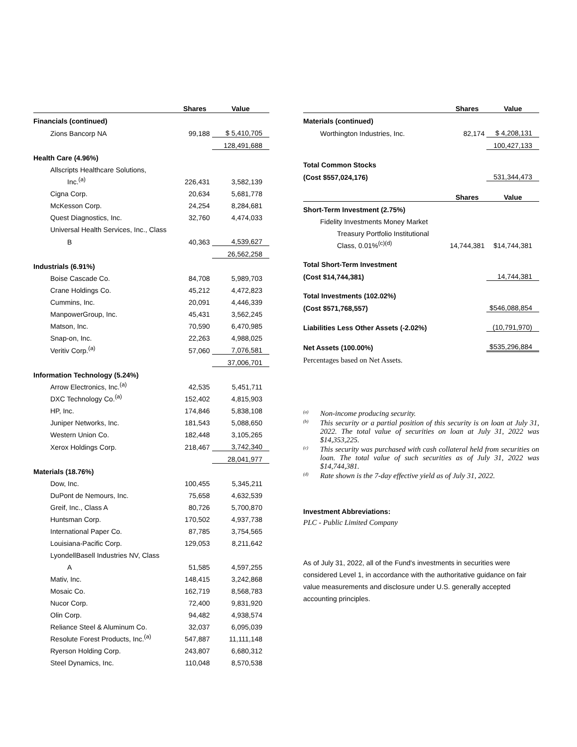| | Shares | Value |
| --- | --- | --- |
| Financials (continued) | | |
| Zions Bancorp NA | 99,188 | $ 5,410,705 |
| | | 128,491,688 |
| Health Care (4.96%) | | |
| Allscripts Healthcare Solutions, | | |
| Inc.<sup>(a)</sup> | 226,431 | 3,582,139 |
| Cigna Corp. | 20,634 | 5,681,778 |
| McKesson Corp. | 24,254 | 8,284,681 |
| Quest Diagnostics, Inc. | 32,760 | 4,474,033 |
| Universal Health Services, Inc., Class | | |
| B | 40,363 | 4,539,627 |
| | | 26,562,258 |
| Industrials (6.91%) | | |
| Boise Cascade Co. | 84,708 | 5,989,703 |
| Crane Holdings Co. | 45,212 | 4,472,823 |
| Cummins, Inc. | 20,091 | 4,446,339 |
| ManpowerGroup, Inc. | 45,431 | 3,562,245 |
| Matson, Inc. | 70,590 | 6,470,985 |
| Snap-on, Inc. | 22,263 | 4,988,025 |
| Veritiv Corp.<sup>(a)</sup> | 57,060 | 7,076,581 |
| | | 37,006,701 |
| Information Technology (5.24%) | | |
| Arrow Electronics, Inc.<sup>(a)</sup> | 42,535 | 5,451,711 |
| DXC Technology Co.<sup>(a)</sup> | 152,402 | 4,815,903 |
| HP, Inc. | 174,846 | 5,838,108 |
| Juniper Networks, Inc. | 181,543 | 5,088,650 |
| Western Union Co. | 182,448 | 3,105,265 |
| Xerox Holdings Corp. | 218,467 | 3,742,340 |
| | | 28,041,977 |
| Materials (18.76%) | | |
| Dow, Inc. | 100,455 | 5,345,211 |
| DuPont de Nemours, Inc. | 75,658 | 4,632,539 |
| Greif, Inc., Class A | 80,726 | 5,700,870 |
| Huntsman Corp. | 170,502 | 4,937,738 |
| International Paper Co. | 87,785 | 3,754,565 |
| Louisiana-Pacific Corp. | 129,053 | 8,211,642 |
| LyondellBasell Industries NV, Class | | |
| A | 51,585 | 4,597,255 |
| Mativ, Inc. | 148,415 | 3,242,868 |
| Mosaic Co. | 162,719 | 8,568,783 |
| Nucor Corp. | 72,400 | 9,831,920 |
| Olin Corp. | 94,482 | 4,938,574 |
| Reliance Steel & Aluminum Co. | 32,037 | 6,095,039 |
| Resolute Forest Products, Inc.<sup>(a)</sup> | 547,887 | 11,111,148 |
| Ryerson Holding Corp. | 243,807 | 6,680,312 |
| Steel Dynamics, Inc. | 110,048 | 8,570,538 |
| | Shares | Value |
| --- | --- | --- |
| Materials (continued) | | |
| Worthington Industries, Inc. | 82,174 | $ 4,208,131 |
| | | 100,427,133 |
| Total Common Stocks | | |
| (Cost $557,024,176) | | 531,344,473 |
| | Shares | Value |
| Short-Term Investment (2.75%) | | |
| Fidelity Investments Money Market | | |
| Treasury Portfolio Institutional | | |
| Class, 0.01%<sup>(c)(d)</sup> | 14,744,381 | $14,744,381 |
| Total Short-Term Investment | | |
| (Cost $14,744,381) | | 14,744,381 |
| Total Investments (102.02%) | | |
| (Cost $571,768,557) | | $546,088,854 |
| Liabilities Less Other Assets (-2.02%) | | (10,791,970) |
| Net Assets (100.00%) | | $535,296,884 |
Percentages based on Net Assets.
<sup>(a)</sup> Non-income producing security.
<sup>(b)</sup> This security or a partial position of this security is on loan at July 31, 2022. The total value of securities on loan at July 31, 2022 was $14,353,225.
<sup>(c)</sup> This security was purchased with cash collateral held from securities on loan. The total value of such securities as of July 31, 2022 was $14,744,381.
<sup>(d)</sup> Rate shown is the 7-day effective yield as of July 31, 2022.
Investment Abbreviations:
PLC - Public Limited Company
As of July 31, 2022, all of the Fund's investments in securities were considered Level 1, in accordance with the authoritative guidance on fair value measurements and disclosure under U.S. generally accepted accounting principles.